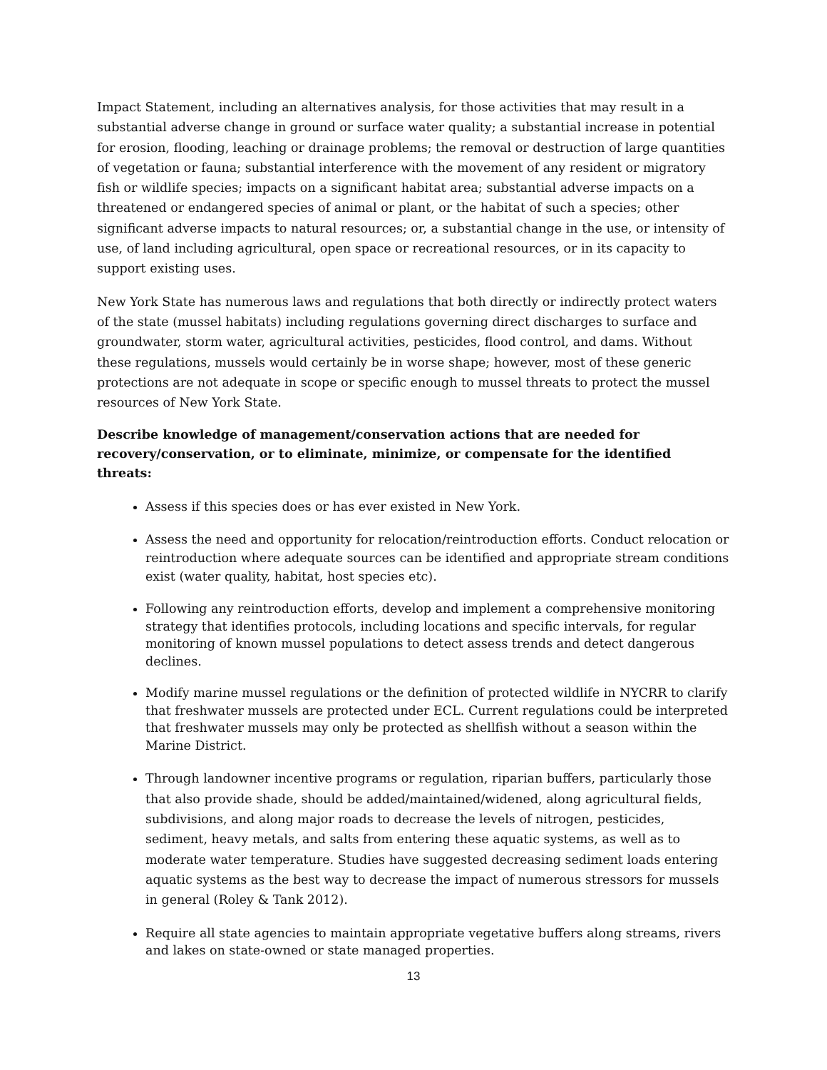Impact Statement, including an alternatives analysis, for those activities that may result in a substantial adverse change in ground or surface water quality; a substantial increase in potential for erosion, flooding, leaching or drainage problems; the removal or destruction of large quantities of vegetation or fauna; substantial interference with the movement of any resident or migratory fish or wildlife species; impacts on a significant habitat area; substantial adverse impacts on a threatened or endangered species of animal or plant, or the habitat of such a species; other significant adverse impacts to natural resources; or, a substantial change in the use, or intensity of use, of land including agricultural, open space or recreational resources, or in its capacity to support existing uses.
New York State has numerous laws and regulations that both directly or indirectly protect waters of the state (mussel habitats) including regulations governing direct discharges to surface and groundwater, storm water, agricultural activities, pesticides, flood control, and dams. Without these regulations, mussels would certainly be in worse shape; however, most of these generic protections are not adequate in scope or specific enough to mussel threats to protect the mussel resources of New York State.
Describe knowledge of management/conservation actions that are needed for recovery/conservation, or to eliminate, minimize, or compensate for the identified threats:
Assess if this species does or has ever existed in New York.
Assess the need and opportunity for relocation/reintroduction efforts. Conduct relocation or reintroduction where adequate sources can be identified and appropriate stream conditions exist (water quality, habitat, host species etc).
Following any reintroduction efforts, develop and implement a comprehensive monitoring strategy that identifies protocols, including locations and specific intervals, for regular monitoring of known mussel populations to detect assess trends and detect dangerous declines.
Modify marine mussel regulations or the definition of protected wildlife in NYCRR to clarify that freshwater mussels are protected under ECL. Current regulations could be interpreted that freshwater mussels may only be protected as shellfish without a season within the Marine District.
Through landowner incentive programs or regulation, riparian buffers, particularly those that also provide shade, should be added/maintained/widened, along agricultural fields, subdivisions, and along major roads to decrease the levels of nitrogen, pesticides, sediment, heavy metals, and salts from entering these aquatic systems, as well as to moderate water temperature. Studies have suggested decreasing sediment loads entering aquatic systems as the best way to decrease the impact of numerous stressors for mussels in general (Roley & Tank 2012).
Require all state agencies to maintain appropriate vegetative buffers along streams, rivers and lakes on state-owned or state managed properties.
13